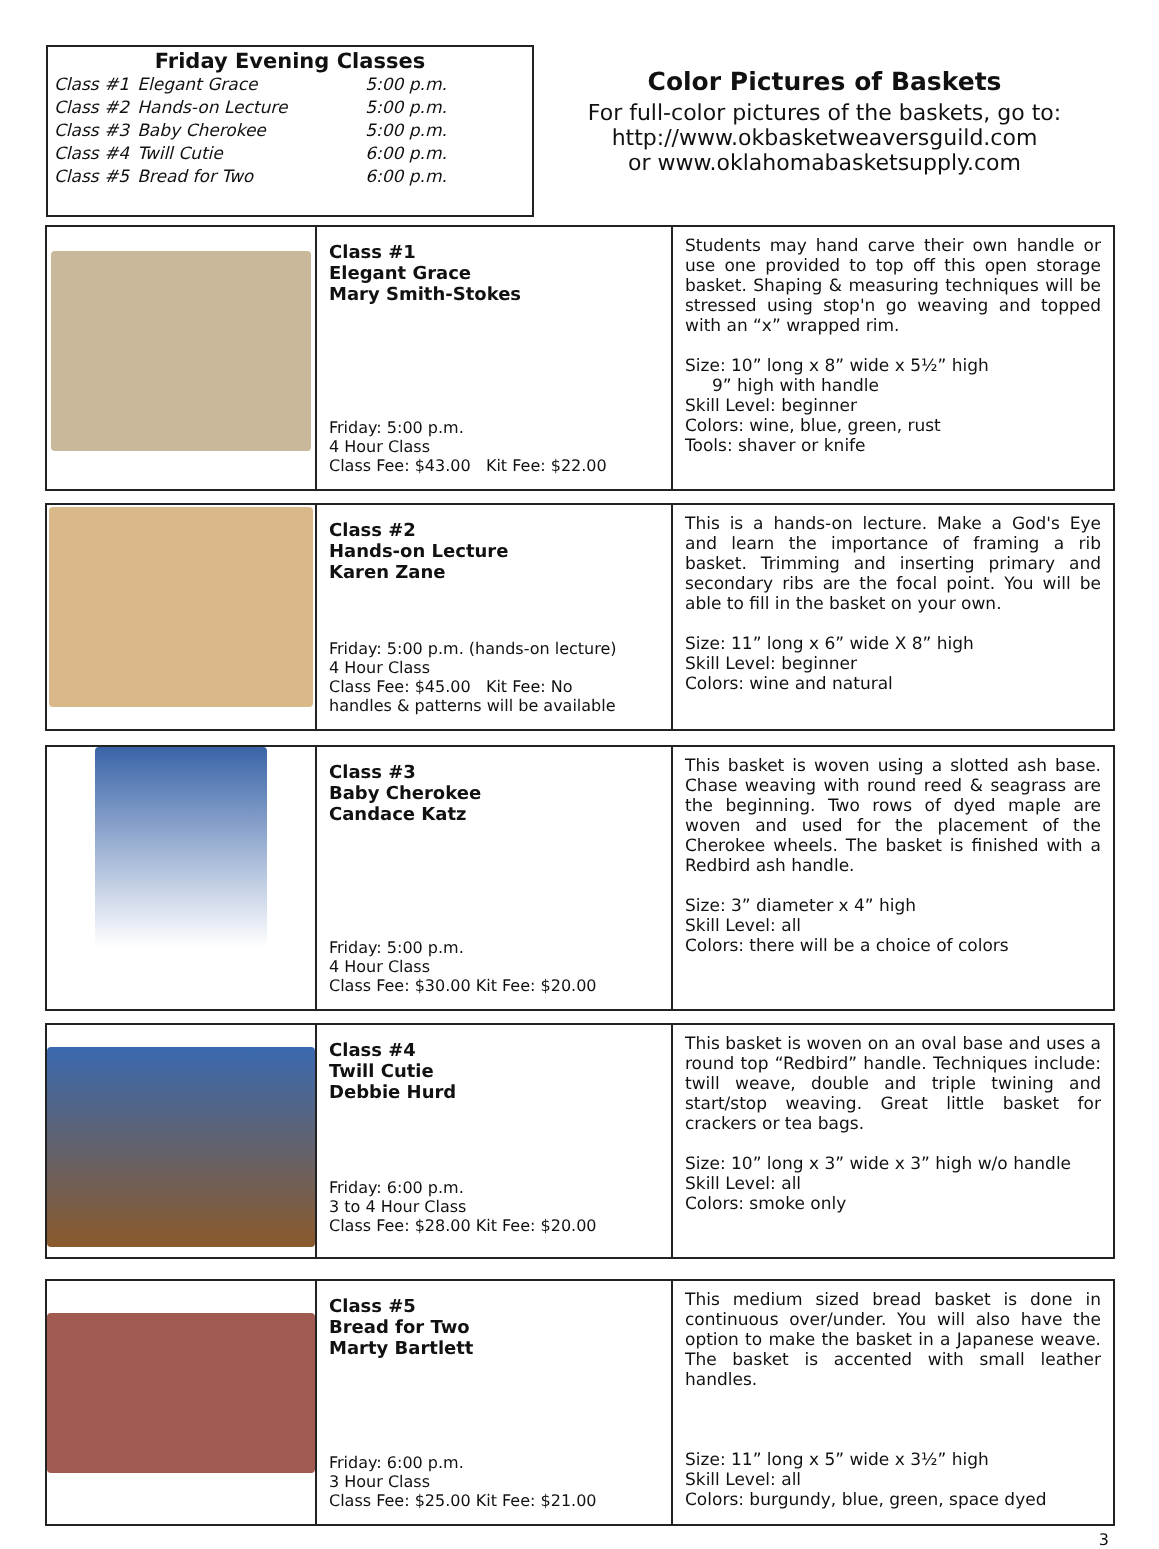Friday Evening Classes
| Class #1 | Elegant Grace | 5:00 p.m. |
| Class #2 | Hands-on Lecture | 5:00 p.m. |
| Class #3 | Baby Cherokee | 5:00 p.m. |
| Class #4 | Twill Cutie | 6:00 p.m. |
| Class #5 | Bread for Two | 6:00 p.m. |
Color Pictures of Baskets
For full-color pictures of the baskets, go to:
http://www.okbasketweaversguild.com
or www.oklahomabasketsupply.com
| | Class #1 Elegant Grace Mary Smith-Stokes Friday: 5:00 p.m. 4 Hour Class Class Fee: $43.00 Kit Fee: $22.00 | Students may hand carve their own handle or use one provided to top off this open storage basket. Shaping & measuring techniques will be stressed using stop'n go weaving and topped with an “x” wrapped rim. Size: 10” long x 8” wide x 5½” high 9” high with handle Skill Level: beginner Colors: wine, blue, green, rust Tools: shaver or knife |
| | Class #2 Hands-on Lecture Karen Zane Friday: 5:00 p.m. (hands-on lecture) 4 Hour Class Class Fee: $45.00 Kit Fee: No handles & patterns will be available | This is a hands-on lecture. Make a God's Eye and learn the importance of framing a rib basket. Trimming and inserting primary and secondary ribs are the focal point. You will be able to fill in the basket on your own. Size: 11” long x 6” wide X 8” high Skill Level: beginner Colors: wine and natural |
| | Class #3 Baby Cherokee Candace Katz Friday: 5:00 p.m. 4 Hour Class Class Fee: $30.00 Kit Fee: $20.00 | This basket is woven using a slotted ash base. Chase weaving with round reed & seagrass are the beginning. Two rows of dyed maple are woven and used for the placement of the Cherokee wheels. The basket is finished with a Redbird ash handle. Size: 3” diameter x 4” high Skill Level: all Colors: there will be a choice of colors |
| | Class #4 Twill Cutie Debbie Hurd Friday: 6:00 p.m. 3 to 4 Hour Class Class Fee: $28.00 Kit Fee: $20.00 | This basket is woven on an oval base and uses a round top “Redbird” handle. Techniques include: twill weave, double and triple twining and start/stop weaving. Great little basket for crackers or tea bags. Size: 10” long x 3” wide x 3” high w/o handle Skill Level: all Colors: smoke only |
| | Class #5 Bread for Two Marty Bartlett Friday: 6:00 p.m. 3 Hour Class Class Fee: $25.00 Kit Fee: $21.00 | This medium sized bread basket is done in continuous over/under. You will also have the option to make the basket in a Japanese weave. The basket is accented with small leather handles. Size: 11” long x 5” wide x 3½” high Skill Level: all Colors: burgundy, blue, green, space dyed |
3